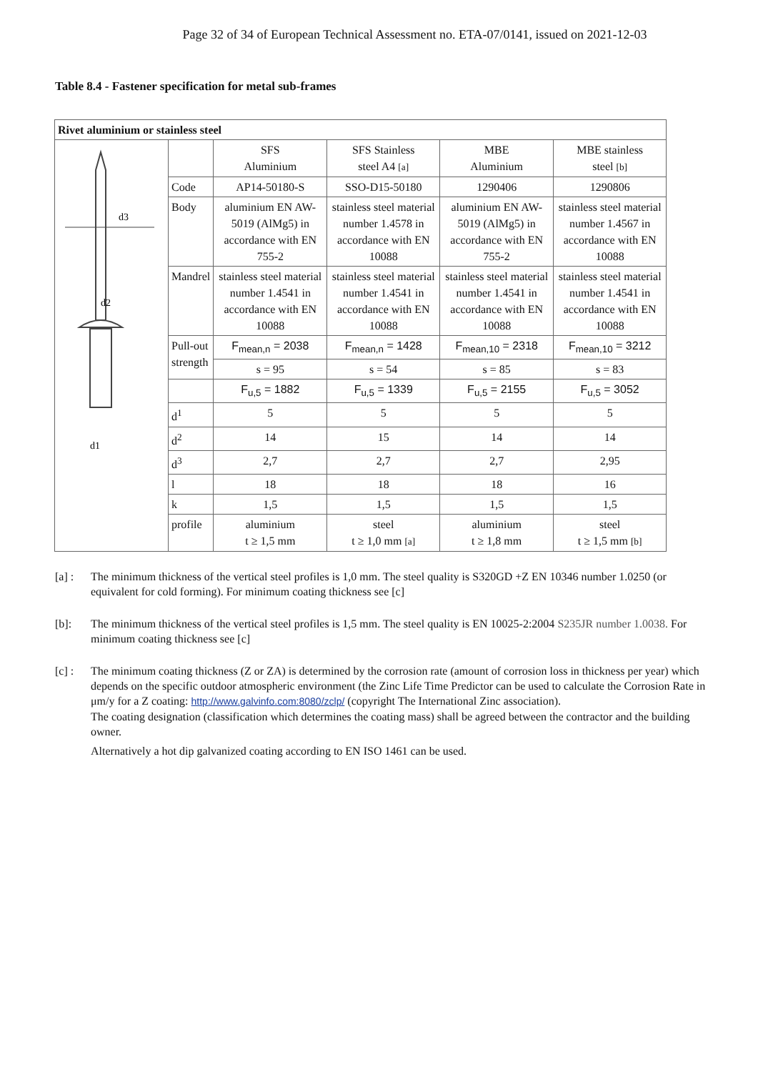Page 32 of 34 of European Technical Assessment no. ETA-07/0141, issued on 2021-12-03
Table 8.4 - Fastener specification for metal sub-frames
| Rivet aluminium or stainless steel | | | | | |
| d3 d2 d1 | | SFS Aluminium | SFS Stainless steel A4 [a] | MBE Aluminium | MBE stainless steel [b] |
| | Code | AP14-50180-S | SSO-D15-50180 | 1290406 | 1290806 |
| | Body | aluminium EN AW-5019 (AlMg5) in accordance with EN 755-2 | stainless steel material number 1.4578 in accordance with EN 10088 | aluminium EN AW-5019 (AlMg5) in accordance with EN 755-2 | stainless steel material number 1.4567 in accordance with EN 10088 |
| | Mandrel | stainless steel material number 1.4541 in accordance with EN 10088 | stainless steel material number 1.4541 in accordance with EN 10088 | stainless steel material number 1.4541 in accordance with EN 10088 | stainless steel material number 1.4541 in accordance with EN 10088 |
| | Pull-out strength | F<sub>mean,n</sub> = 2038 | F<sub>mean,n</sub> = 1428 | F<sub>mean,10</sub> = 2318 | F<sub>mean,10</sub> = 3212 |
| | | s = 95 | s = 54 | s = 85 | s = 83 |
| | | F<sub>u,5</sub> = 1882 | F<sub>u,5</sub> = 1339 | F<sub>u,5</sub> = 2155 | F<sub>u,5</sub> = 3052 |
| | d<sup>1</sup> | 5 | 5 | 5 | 5 |
| | d<sup>2</sup> | 14 | 15 | 14 | 14 |
| | d<sup>3</sup> | 2,7 | 2,7 | 2,7 | 2,95 |
| | l | 18 | 18 | 18 | 16 |
| | k | 1,5 | 1,5 | 1,5 | 1,5 |
| | profile | aluminium t ≥ 1,5 mm | steel t ≥ 1,0 mm [a] | aluminium t ≥ 1,8 mm | steel t ≥ 1,5 mm [b] |
[a] : The minimum thickness of the vertical steel profiles is 1,0 mm. The steel quality is S320GD +Z EN 10346 number 1.0250 (or equivalent for cold forming). For minimum coating thickness see [c]
[b]: The minimum thickness of the vertical steel profiles is 1,5 mm. The steel quality is EN 10025-2:2004 S235JR number 1.0038. For minimum coating thickness see [c]
[c] : The minimum coating thickness (Z or ZA) is determined by the corrosion rate (amount of corrosion loss in thickness per year) which depends on the specific outdoor atmospheric environment (the Zinc Life Time Predictor can be used to calculate the Corrosion Rate in μm/y for a Z coating: http://www.galvinfo.com:8080/zclp/ (copyright The International Zinc association).
The coating designation (classification which determines the coating mass) shall be agreed between the contractor and the building owner.
Alternatively a hot dip galvanized coating according to EN ISO 1461 can be used.